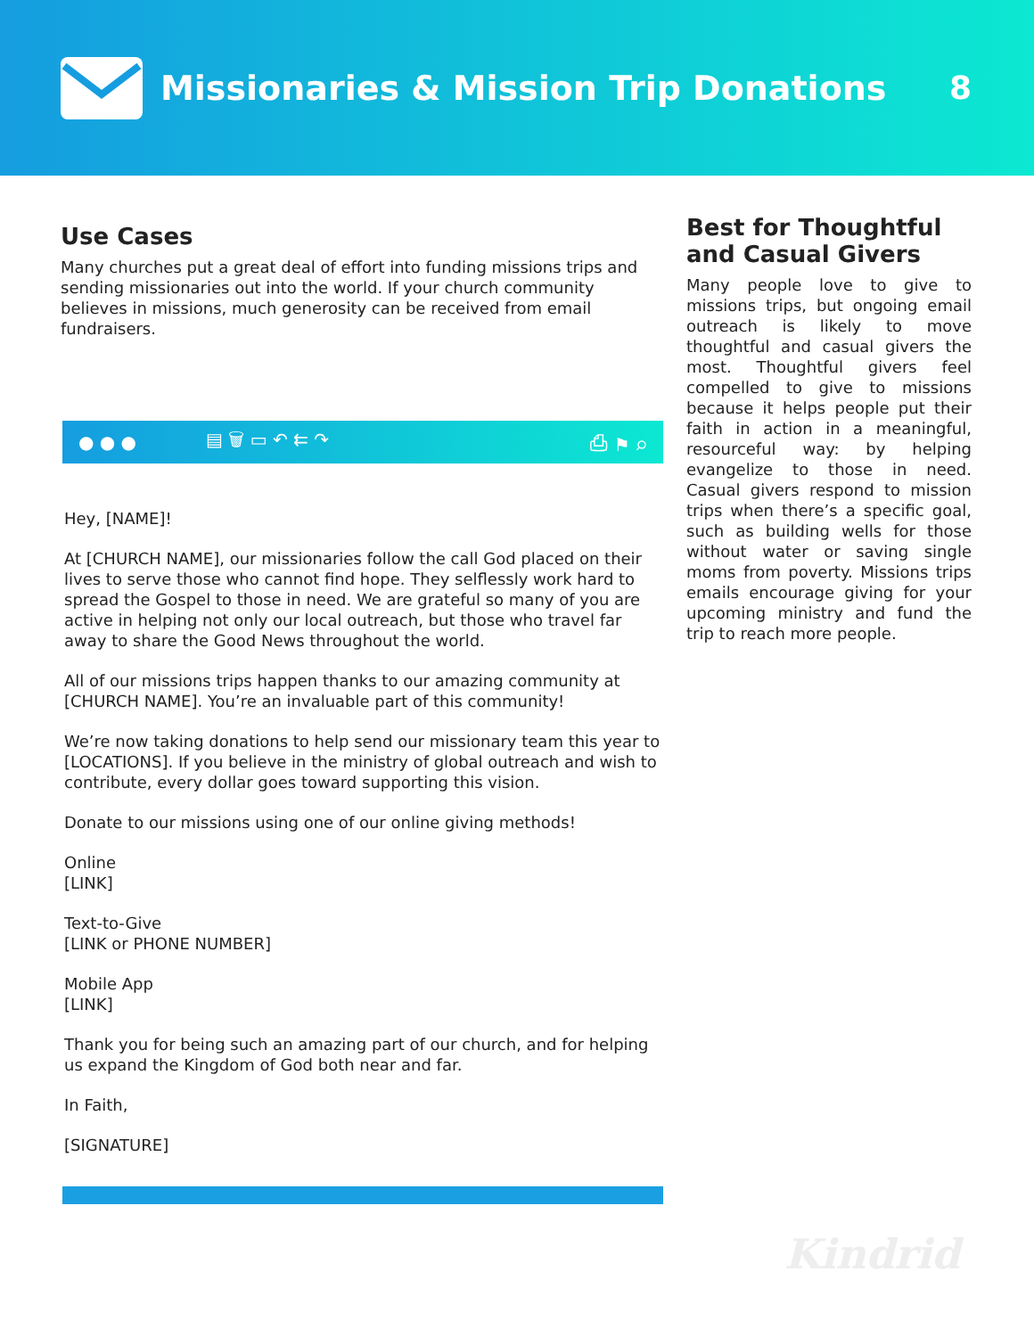Missionaries & Mission Trip Donations
8
Use Cases
Many churches put a great deal of effort into funding missions trips and sending missionaries out into the world. If your church community believes in missions, much generosity can be received from email fundraisers.
● ● ● ▤ 🗑 ▭ ↶ ⇇ ↷ ⎙ ⚑ ⌕
Hey, [NAME]!
At [CHURCH NAME], our missionaries follow the call God placed on their lives to serve those who cannot find hope. They selflessly work hard to spread the Gospel to those in need. We are grateful so many of you are active in helping not only our local outreach, but those who travel far away to share the Good News throughout the world.
All of our missions trips happen thanks to our amazing community at [CHURCH NAME]. You’re an invaluable part of this community!
We’re now taking donations to help send our missionary team this year to [LOCATIONS]. If you believe in the ministry of global outreach and wish to contribute, every dollar goes toward supporting this vision.
Donate to our missions using one of our online giving methods!
Online
[LINK]
Text-to-Give
[LINK or PHONE NUMBER]
Mobile App
[LINK]
Thank you for being such an amazing part of our church, and for helping us expand the Kingdom of God both near and far.
In Faith,
[SIGNATURE]
Best for Thoughtful and Casual Givers
Many people love to give to missions trips, but ongoing email outreach is likely to move thoughtful and casual givers the most. Thoughtful givers feel compelled to give to missions because it helps people put their faith in action in a meaningful, resourceful way: by helping evangelize to those in need. Casual givers respond to mission trips when there’s a specific goal, such as building wells for those without water or saving single moms from poverty. Missions trips emails encourage giving for your upcoming ministry and fund the trip to reach more people.
Kindrid